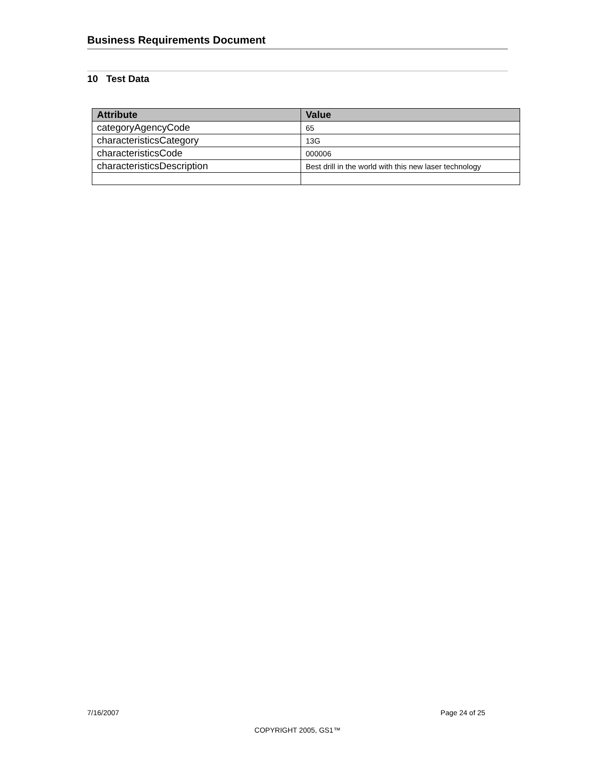Business Requirements Document
10 Test Data
| Attribute | Value |
| --- | --- |
| categoryAgencyCode | 65 |
| characteristicsCategory | 13G |
| characteristicsCode | 000006 |
| characteristicsDescription | Best drill in the world with this new laser technology |
7/16/2007 Page 24 of 25
COPYRIGHT 2005, GS1™